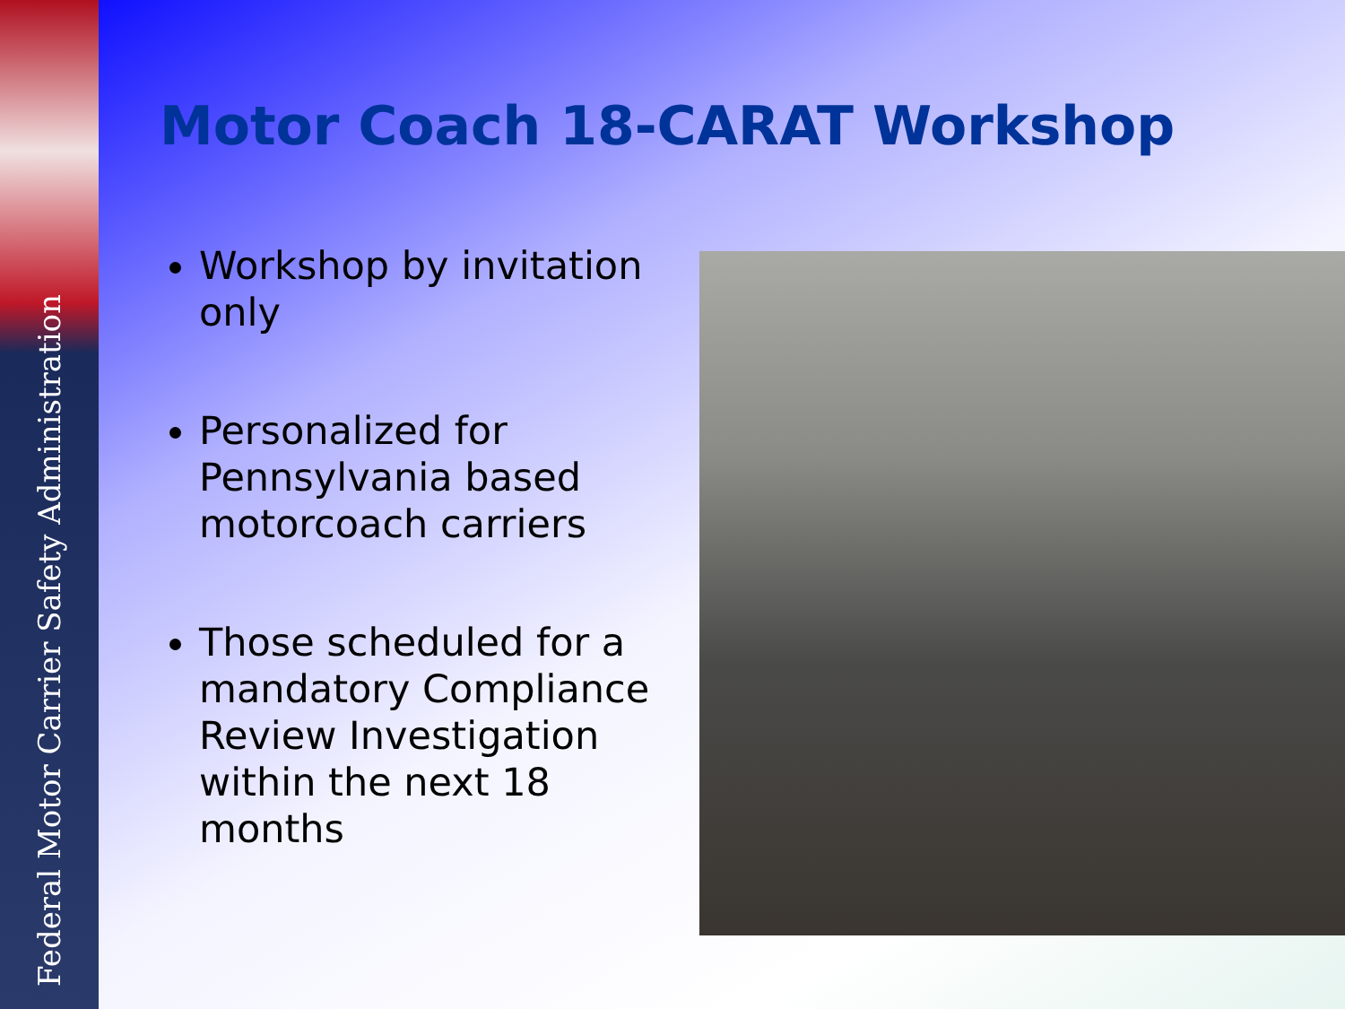Federal Motor Carrier Safety Administration
Motor Coach 18-CARAT Workshop
Workshop by invitation only
Personalized for Pennsylvania based motorcoach carriers
Those scheduled for a mandatory Compliance Review Investigation within the next 18 months